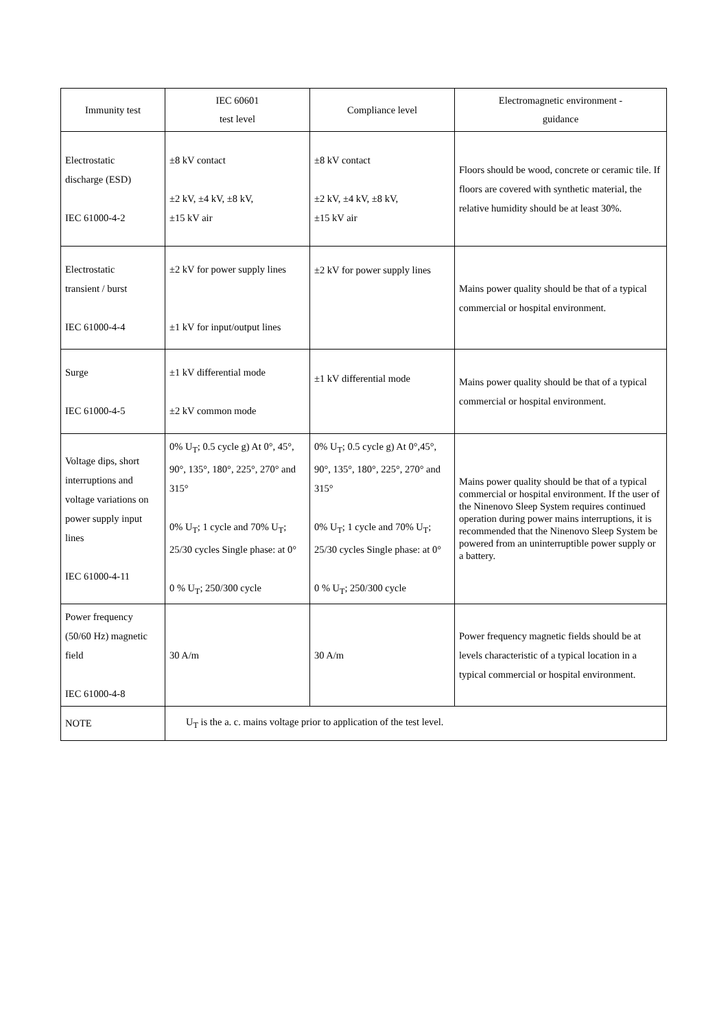| Immunity test | IEC 60601 test level | Compliance level | Electromagnetic environment - guidance |
| --- | --- | --- | --- |
| Electrostatic discharge (ESD) IEC 61000-4-2 | ±8 kV contact ±2 kV, ±4 kV, ±8 kV, ±15 kV air | ±8 kV contact ±2 kV, ±4 kV, ±8 kV, ±15 kV air | Floors should be wood, concrete or ceramic tile. If floors are covered with synthetic material, the relative humidity should be at least 30%. |
| Electrostatic transient / burst IEC 61000-4-4 | ±2 kV for power supply lines ±1 kV for input/output lines | ±2 kV for power supply lines | Mains power quality should be that of a typical commercial or hospital environment. |
| Surge IEC 61000-4-5 | ±1 kV differential mode ±2 kV common mode | ±1 kV differential mode | Mains power quality should be that of a typical commercial or hospital environment. |
| Voltage dips, short interruptions and voltage variations on power supply input lines IEC 61000-4-11 | 0% U<sub>T</sub>; 0.5 cycle g) At 0°, 45°, 90°, 135°, 180°, 225°, 270° and 315° 0% U<sub>T</sub>; 1 cycle and 70% U<sub>T</sub>; 25/30 cycles Single phase: at 0° 0 % U<sub>T</sub>; 250/300 cycle | 0% U<sub>T</sub>; 0.5 cycle g) At 0°,45°, 90°, 135°, 180°, 225°, 270° and 315° 0% U<sub>T</sub>; 1 cycle and 70% U<sub>T</sub>; 25/30 cycles Single phase: at 0° 0 % U<sub>T</sub>; 250/300 cycle | Mains power quality should be that of a typical commercial or hospital environment. If the user of the Ninenovo Sleep System requires continued operation during power mains interruptions, it is recommended that the Ninenovo Sleep System be powered from an uninterruptible power supply or a battery. |
| Power frequency (50/60 Hz) magnetic field IEC 61000-4-8 | 30 A/m | 30 A/m | Power frequency magnetic fields should be at levels characteristic of a typical location in a typical commercial or hospital environment. |
| NOTE | U<sub>T</sub> is the a. c. mains voltage prior to application of the test level. | | |